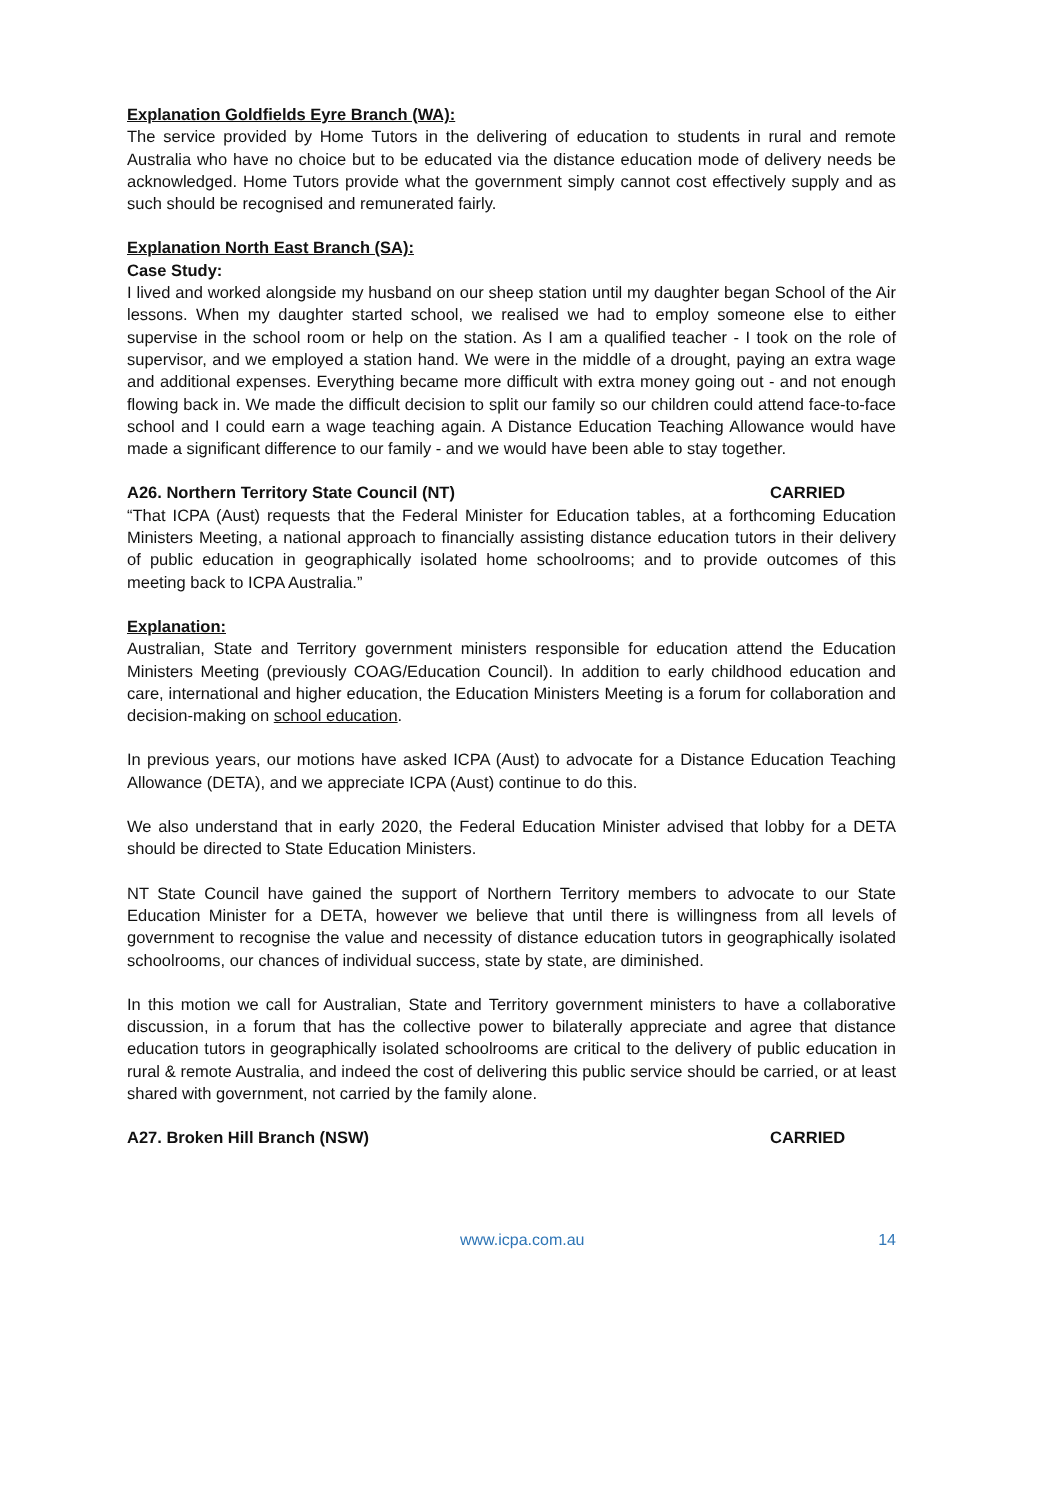Explanation Goldfields Eyre Branch (WA):
The service provided by Home Tutors in the delivering of education to students in rural and remote Australia who have no choice but to be educated via the distance education mode of delivery needs be acknowledged. Home Tutors provide what the government simply cannot cost effectively supply and as such should be recognised and remunerated fairly.
Explanation North East Branch (SA):
Case Study:
I lived and worked alongside my husband on our sheep station until my daughter began School of the Air lessons. When my daughter started school, we realised we had to employ someone else to either supervise in the school room or help on the station. As I am a qualified teacher - I took on the role of supervisor, and we employed a station hand. We were in the middle of a drought, paying an extra wage and additional expenses. Everything became more difficult with extra money going out - and not enough flowing back in. We made the difficult decision to split our family so our children could attend face-to-face school and I could earn a wage teaching again. A Distance Education Teaching Allowance would have made a significant difference to our family - and we would have been able to stay together.
A26. Northern Territory State Council (NT) CARRIED
“That ICPA (Aust) requests that the Federal Minister for Education tables, at a forthcoming Education Ministers Meeting, a national approach to financially assisting distance education tutors in their delivery of public education in geographically isolated home schoolrooms; and to provide outcomes of this meeting back to ICPA Australia.”
Explanation:
Australian, State and Territory government ministers responsible for education attend the Education Ministers Meeting (previously COAG/Education Council). In addition to early childhood education and care, international and higher education, the Education Ministers Meeting is a forum for collaboration and decision-making on school education.
In previous years, our motions have asked ICPA (Aust) to advocate for a Distance Education Teaching Allowance (DETA), and we appreciate ICPA (Aust) continue to do this.
We also understand that in early 2020, the Federal Education Minister advised that lobby for a DETA should be directed to State Education Ministers.
NT State Council have gained the support of Northern Territory members to advocate to our State Education Minister for a DETA, however we believe that until there is willingness from all levels of government to recognise the value and necessity of distance education tutors in geographically isolated schoolrooms, our chances of individual success, state by state, are diminished.
In this motion we call for Australian, State and Territory government ministers to have a collaborative discussion, in a forum that has the collective power to bilaterally appreciate and agree that distance education tutors in geographically isolated schoolrooms are critical to the delivery of public education in rural & remote Australia, and indeed the cost of delivering this public service should be carried, or at least shared with government, not carried by the family alone.
A27. Broken Hill Branch (NSW) CARRIED
www.icpa.com.au 14